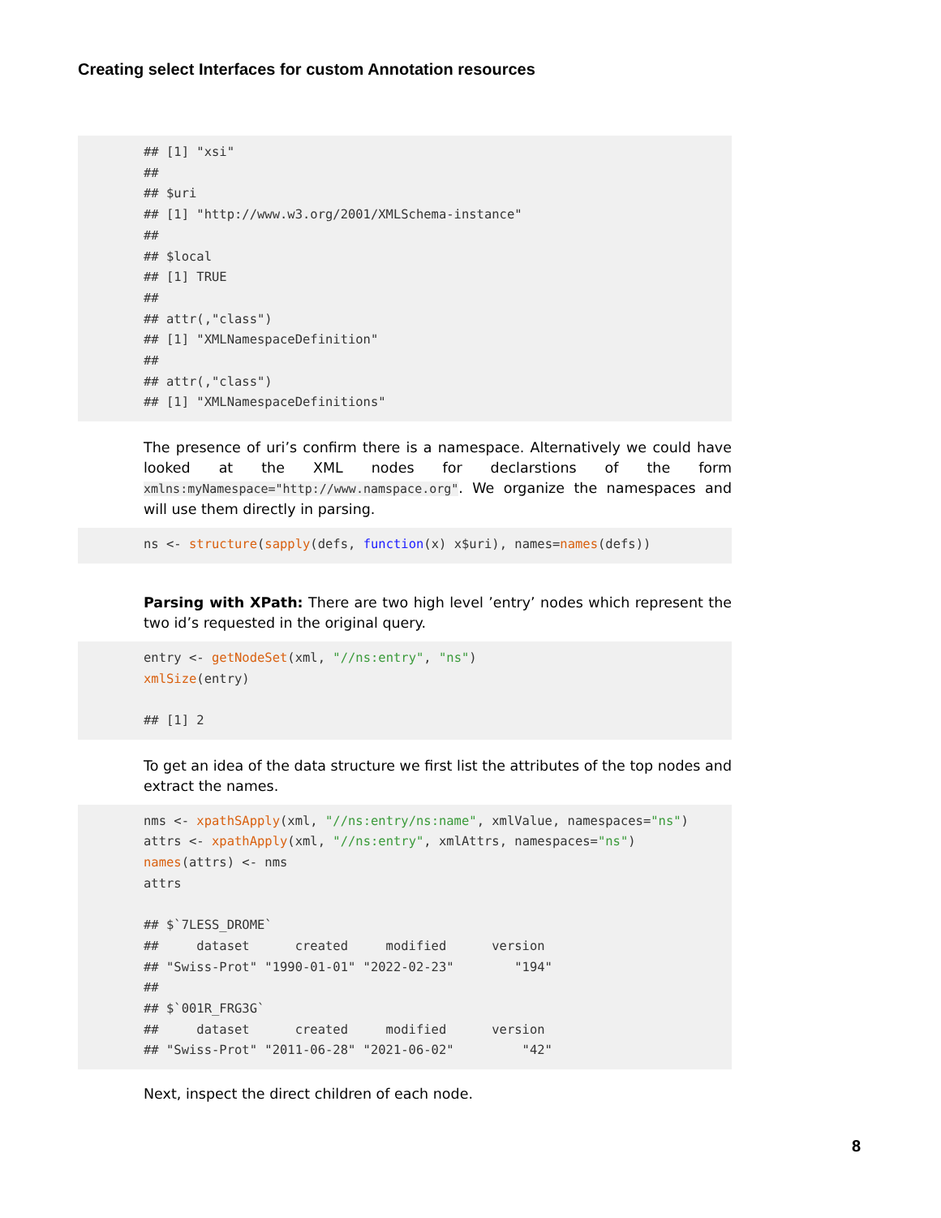Creating select Interfaces for custom Annotation resources
## [1] "xsi"
##
## $uri
## [1] "http://www.w3.org/2001/XMLSchema-instance"
##
## $local
## [1] TRUE
##
## attr(,"class")
## [1] "XMLNamespaceDefinition"
##
## attr(,"class")
## [1] "XMLNamespaceDefinitions"
The presence of uri’s confirm there is a namespace. Alternatively we could have looked at the XML nodes for declarstions of the form xmlns:myNamespace="http://www.namspace.org". We organize the namespaces and will use them directly in parsing.
ns <- structure(sapply(defs, function(x) x$uri), names=names(defs))
Parsing with XPath: There are two high level ’entry’ nodes which represent the two id’s requested in the original query.
entry <- getNodeSet(xml, "//ns:entry", "ns")
xmlSize(entry)

## [1] 2
To get an idea of the data structure we first list the attributes of the top nodes and extract the names.
nms <- xpathSApply(xml, "//ns:entry/ns:name", xmlValue, namespaces="ns")
attrs <- xpathApply(xml, "//ns:entry", xmlAttrs, namespaces="ns")
names(attrs) <- nms
attrs

## $`7LESS_DROME`
##     dataset      created     modified      version
## "Swiss-Prot" "1990-01-01" "2022-02-23"        "194"
##
## $`001R_FRG3G`
##     dataset      created     modified      version
## "Swiss-Prot" "2011-06-28" "2021-06-02"         "42"
Next, inspect the direct children of each node.
8